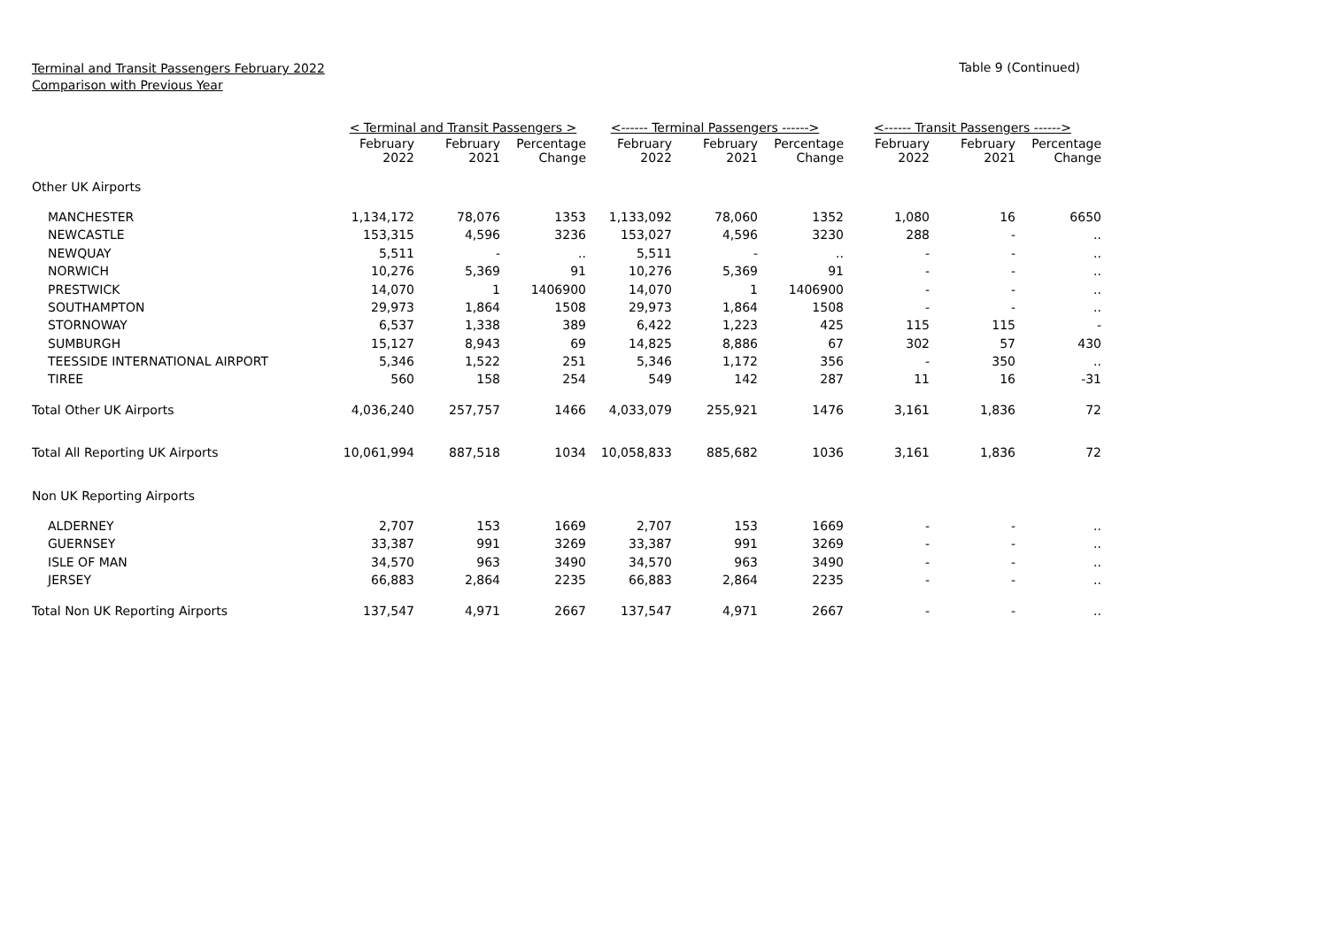Terminal and Transit Passengers February 2022
Comparison with Previous Year
Table 9 (Continued)
| | < Terminal and Transit Passengers > | | | <------ Terminal Passengers ------> | | | <------ Transit Passengers ------> | | |
| --- | --- | --- | --- | --- | --- | --- | --- | --- | --- |
| | February 2022 | February 2021 | Percentage Change | February 2022 | February 2021 | Percentage Change | February 2022 | February 2021 | Percentage Change |
| Other UK Airports | | | | | | | | | |
| MANCHESTER | 1,134,172 | 78,076 | 1353 | 1,133,092 | 78,060 | 1352 | 1,080 | 16 | 6650 |
| NEWCASTLE | 153,315 | 4,596 | 3236 | 153,027 | 4,596 | 3230 | 288 | - | .. |
| NEWQUAY | 5,511 | - | .. | 5,511 | - | .. | - | - | .. |
| NORWICH | 10,276 | 5,369 | 91 | 10,276 | 5,369 | 91 | - | - | .. |
| PRESTWICK | 14,070 | 1 | 1406900 | 14,070 | 1 | 1406900 | - | - | .. |
| SOUTHAMPTON | 29,973 | 1,864 | 1508 | 29,973 | 1,864 | 1508 | - | - | .. |
| STORNOWAY | 6,537 | 1,338 | 389 | 6,422 | 1,223 | 425 | 115 | 115 | - |
| SUMBURGH | 15,127 | 8,943 | 69 | 14,825 | 8,886 | 67 | 302 | 57 | 430 |
| TEESSIDE INTERNATIONAL AIRPORT | 5,346 | 1,522 | 251 | 5,346 | 1,172 | 356 | - | 350 | .. |
| TIREE | 560 | 158 | 254 | 549 | 142 | 287 | 11 | 16 | -31 |
| Total Other UK Airports | 4,036,240 | 257,757 | 1466 | 4,033,079 | 255,921 | 1476 | 3,161 | 1,836 | 72 |
| Total All Reporting UK Airports | 10,061,994 | 887,518 | 1034 | 10,058,833 | 885,682 | 1036 | 3,161 | 1,836 | 72 |
| Non UK Reporting Airports | | | | | | | | | |
| ALDERNEY | 2,707 | 153 | 1669 | 2,707 | 153 | 1669 | - | - | .. |
| GUERNSEY | 33,387 | 991 | 3269 | 33,387 | 991 | 3269 | - | - | .. |
| ISLE OF MAN | 34,570 | 963 | 3490 | 34,570 | 963 | 3490 | - | - | .. |
| JERSEY | 66,883 | 2,864 | 2235 | 66,883 | 2,864 | 2235 | - | - | .. |
| Total Non UK Reporting Airports | 137,547 | 4,971 | 2667 | 137,547 | 4,971 | 2667 | - | - | .. |